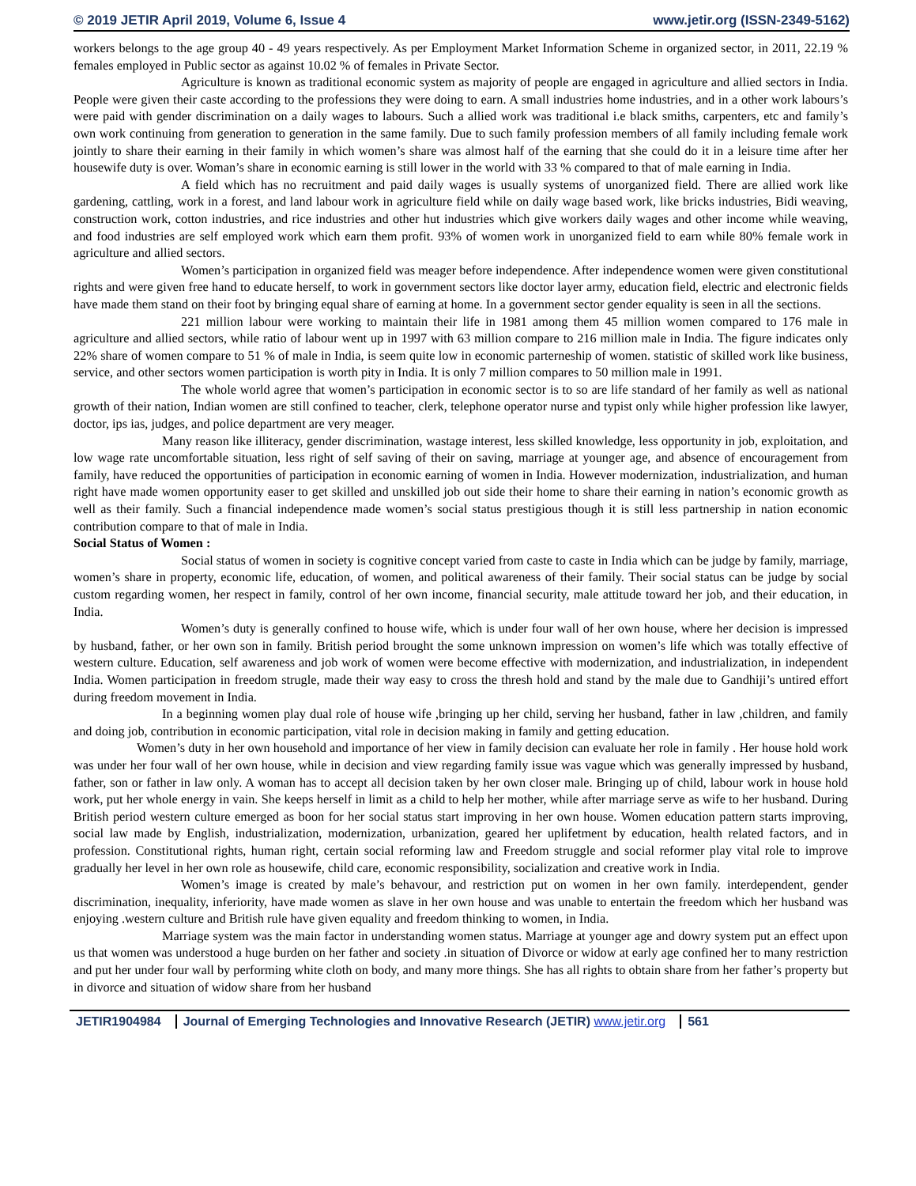© 2019 JETIR April 2019, Volume 6, Issue 4 www.jetir.org (ISSN-2349-5162)
workers belongs to the age group 40 - 49 years respectively. As per Employment Market Information Scheme in organized sector, in 2011, 22.19 % females employed in Public sector as against 10.02 % of females in Private Sector.
Agriculture is known as traditional economic system as majority of people are engaged in agriculture and allied sectors in India. People were given their caste according to the professions they were doing to earn. A small industries home industries, and in a other work labours’s were paid with gender discrimination on a daily wages to labours. Such a allied work was traditional i.e black smiths, carpenters, etc and family’s own work continuing from generation to generation in the same family. Due to such family profession members of all family including female work jointly to share their earning in their family in which women’s share was almost half of the earning that she could do it in a leisure time after her housewife duty is over. Woman’s share in economic earning is still lower in the world with 33 % compared to that of male earning in India.
A field which has no recruitment and paid daily wages is usually systems of unorganized field. There are allied work like gardening, cattling, work in a forest, and land labour work in agriculture field while on daily wage based work, like bricks industries, Bidi weaving, construction work, cotton industries, and rice industries and other hut industries which give workers daily wages and other income while weaving, and food industries are self employed work which earn them profit. 93% of women work in unorganized field to earn while 80% female work in agriculture and allied sectors.
Women’s participation in organized field was meager before independence. After independence women were given constitutional rights and were given free hand to educate herself, to work in government sectors like doctor layer army, education field, electric and electronic fields have made them stand on their foot by bringing equal share of earning at home. In a government sector gender equality is seen in all the sections.
221 million labour were working to maintain their life in 1981 among them 45 million women compared to 176 male in agriculture and allied sectors, while ratio of labour went up in 1997 with 63 million compare to 216 million male in India. The figure indicates only 22% share of women compare to 51 % of male in India, is seem quite low in economic parterneship of women. statistic of skilled work like business, service, and other sectors women participation is worth pity in India. It is only 7 million compares to 50 million male in 1991.
The whole world agree that women’s participation in economic sector is to so are life standard of her family as well as national growth of their nation, Indian women are still confined to teacher, clerk, telephone operator nurse and typist only while higher profession like lawyer, doctor, ips ias, judges, and police department are very meager.
Many reason like illiteracy, gender discrimination, wastage interest, less skilled knowledge, less opportunity in job, exploitation, and low wage rate uncomfortable situation, less right of self saving of their on saving, marriage at younger age, and absence of encouragement from family, have reduced the opportunities of participation in economic earning of women in India. However modernization, industrialization, and human right have made women opportunity easer to get skilled and unskilled job out side their home to share their earning in nation’s economic growth as well as their family. Such a financial independence made women’s social status prestigious though it is still less partnership in nation economic contribution compare to that of male in India.
Social Status of Women :
Social status of women in society is cognitive concept varied from caste to caste in India which can be judge by family, marriage, women’s share in property, economic life, education, of women, and political awareness of their family. Their social status can be judge by social custom regarding women, her respect in family, control of her own income, financial security, male attitude toward her job, and their education, in India.
Women’s duty is generally confined to house wife, which is under four wall of her own house, where her decision is impressed by husband, father, or her own son in family. British period brought the some unknown impression on women’s life which was totally effective of western culture. Education, self awareness and job work of women were become effective with modernization, and industrialization, in independent India. Women participation in freedom strugle, made their way easy to cross the thresh hold and stand by the male due to Gandhiji’s untired effort during freedom movement in India.
In a beginning women play dual role of house wife ,bringing up her child, serving her husband, father in law ,children, and family and doing job, contribution in economic participation, vital role in decision making in family and getting education.
Women’s duty in her own household and importance of her view in family decision can evaluate her role in family . Her house hold work was under her four wall of her own house, while in decision and view regarding family issue was vague which was generally impressed by husband, father, son or father in law only. A woman has to accept all decision taken by her own closer male. Bringing up of child, labour work in house hold work, put her whole energy in vain. She keeps herself in limit as a child to help her mother, while after marriage serve as wife to her husband. During British period western culture emerged as boon for her social status start improving in her own house. Women education pattern starts improving, social law made by English, industrialization, modernization, urbanization, geared her uplifetment by education, health related factors, and in profession. Constitutional rights, human right, certain social reforming law and Freedom struggle and social reformer play vital role to improve gradually her level in her own role as housewife, child care, economic responsibility, socialization and creative work in India.
Women’s image is created by male’s behavour, and restriction put on women in her own family. interdependent, gender discrimination, inequality, inferiority, have made women as slave in her own house and was unable to entertain the freedom which her husband was enjoying .western culture and British rule have given equality and freedom thinking to women, in India.
Marriage system was the main factor in understanding women status. Marriage at younger age and dowry system put an effect upon us that women was understood a huge burden on her father and society .in situation of Divorce or widow at early age confined her to many restriction and put her under four wall by performing white cloth on body, and many more things. She has all rights to obtain share from her father’s property but in divorce and situation of widow share from her husband
JETIR1904984 Journal of Emerging Technologies and Innovative Research (JETIR) www.jetir.org 561